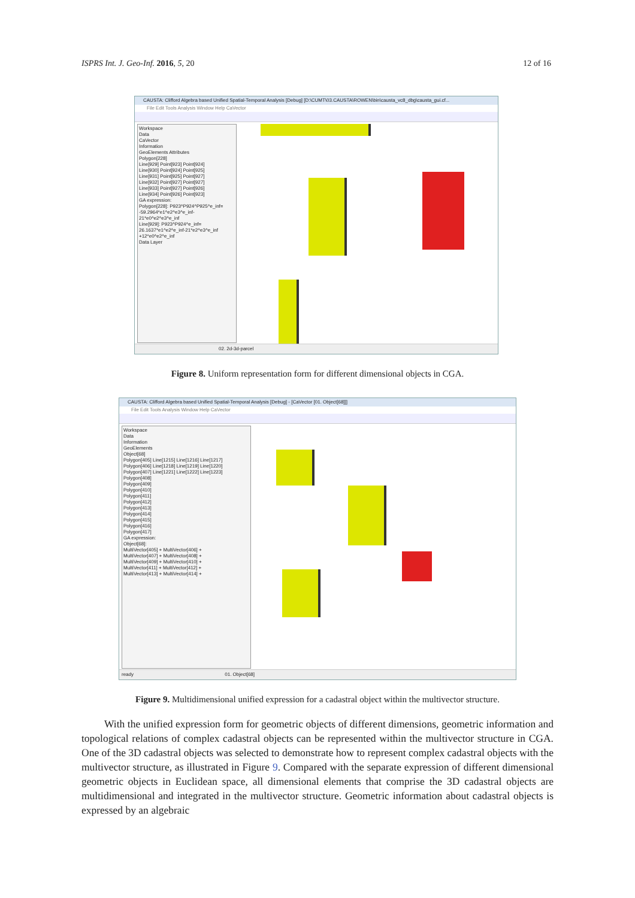ISPRS Int. J. Geo-Inf. 2016, 5, 20 12 of 16
CAUSTA: Clifford Algebra based Unified Spatial-Temporal Analysis [Debug] [D:\CUMT\03.CAUSTA\ROWEN\bin\causta_vc8_dbg\causta_gui.cf...
File Edit Tools Analysis Window Help CaVector
Workspace
Data
CaVector
Information
GeoElements Attributes
Polygon[228]
Line[929] Point[923] Point[924]
Line[930] Point[924] Point[925]
Line[931] Point[925] Point[927]
Line[932] Point[927] Point[927]
Line[933] Point[927] Point[926]
Line[934] Point[926] Point[923]
GA expression:
Polygon[228]: P923^P924^P925^e_inf=
-59.2964*e1^e2^e3^e_inf-
21*e0^e2^e3^e_inf
Line[929]: P923^P924^e_inf=
26.1637*e1^e2^e_inf-21*e2^e3^e_inf
+12*e0^e2^e_inf
Data Layer
02. 2d-3d-parcel
Figure 8. Uniform representation form for different dimensional objects in CGA.
CAUSTA: Clifford Algebra based Unified Spatial-Temporal Analysis [Debug] - [CaVector [01. Object[68]]]
File Edit Tools Analysis Window Help CaVector
Workspace
Data
Information
GeoElements
Object[68]
Polygon[405] Line[1215] Line[1216] Line[1217]
Polygon[406] Line[1218] Line[1219] Line[1220]
Polygon[407] Line[1221] Line[1222] Line[1223]
Polygon[408]
Polygon[409]
Polygon[410]
Polygon[411]
Polygon[412]
Polygon[413]
Polygon[414]
Polygon[415]
Polygon[416]
Polygon[417]
GA expression:
Object[68]:
MultiVector[405] + MultiVector[406] +
MultiVector[407] + MultiVector[408] +
MultiVector[409] + MultiVector[410] +
MultiVector[411] + MultiVector[412] +
MultiVector[413] + MultiVector[414] +
ready 01. Object[68]
Figure 9. Multidimensional unified expression for a cadastral object within the multivector structure.
With the unified expression form for geometric objects of different dimensions, geometric information and topological relations of complex cadastral objects can be represented within the multivector structure in CGA. One of the 3D cadastral objects was selected to demonstrate how to represent complex cadastral objects with the multivector structure, as illustrated in Figure 9. Compared with the separate expression of different dimensional geometric objects in Euclidean space, all dimensional elements that comprise the 3D cadastral objects are multidimensional and integrated in the multivector structure. Geometric information about cadastral objects is expressed by an algebraic